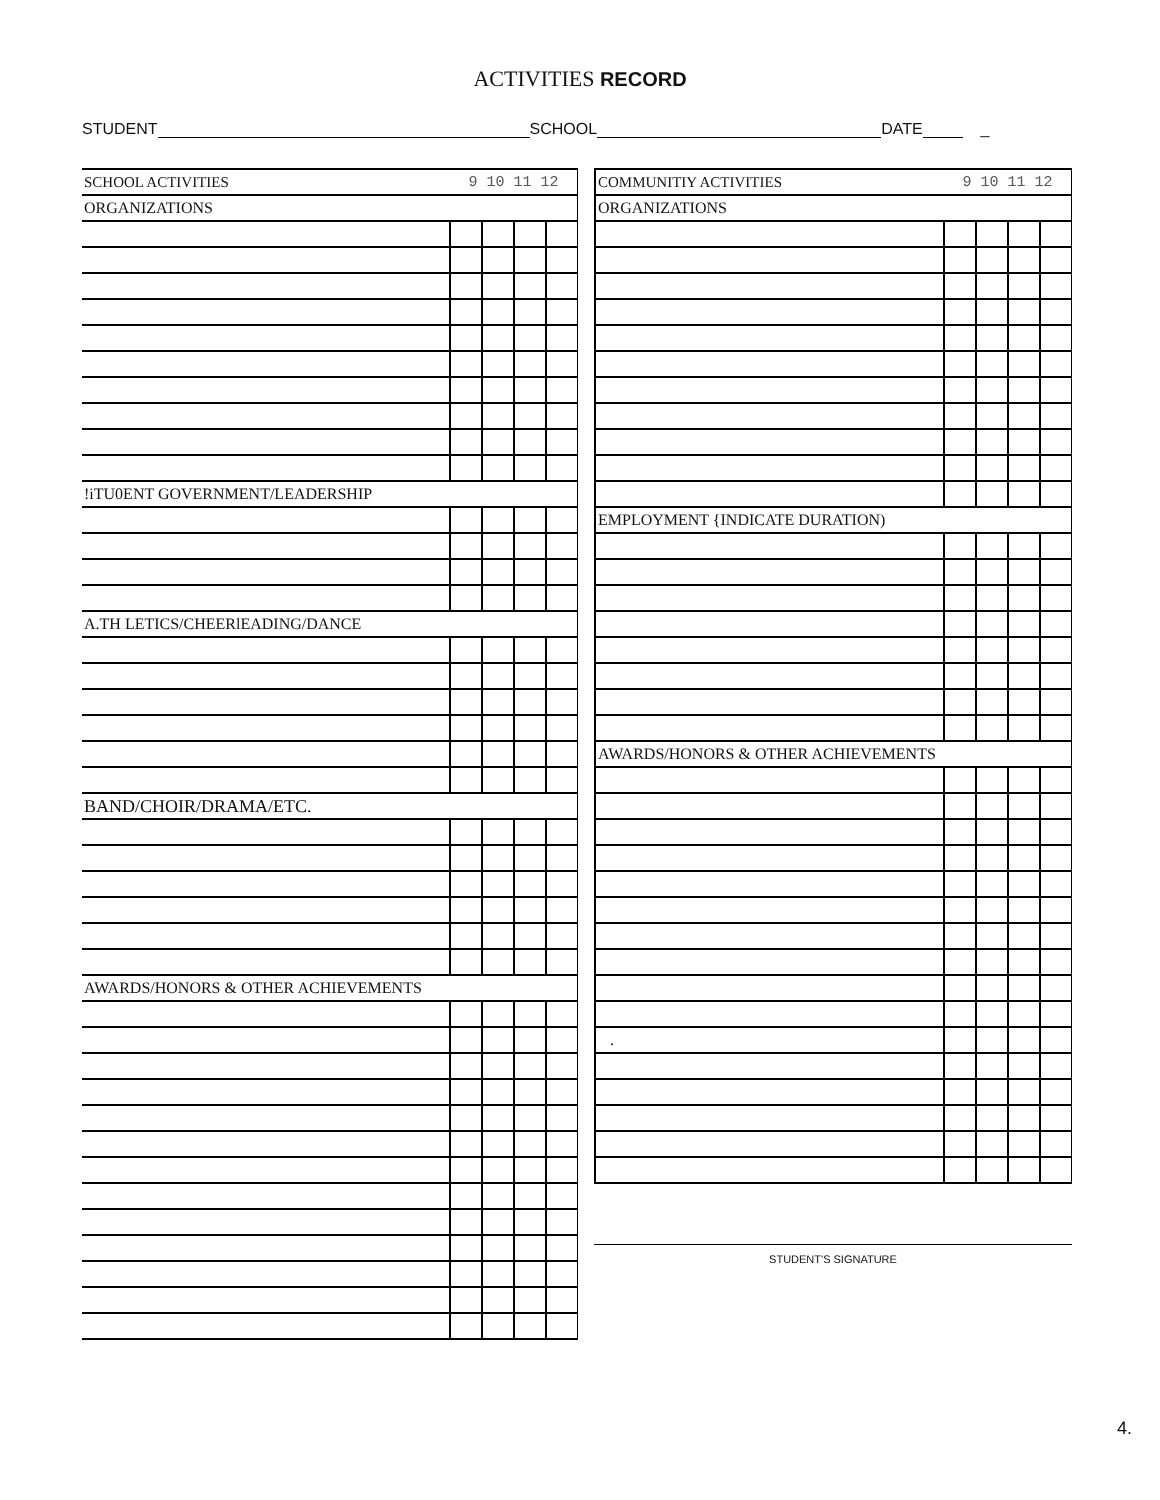ACTIVITIES RECORD
STUDENT SCHOOL DATE _
| SCHOOL ACTIVITIES | 9 10 11 12 | | | |
| ORGANIZATIONS | | | | |
| !iTU0ENT GOVERNMENT/LEADERSHIP | | | | |
| A.TH LETICS/CHEERlEADING/DANCE | | | | |
| BAND/CHOIR/DRAMA/ETC. | | | | |
| AWARDS/HONORS & OTHER ACHIEVEMENTS | | | | |
| COMMUNITIY ACTIVITIES | 9 10 11 12 | | | |
| ORGANIZATIONS | | | | |
| EMPLOYMENT {INDICATE DURATION) | | | | |
| AWARDS/HONORS & OTHER ACHIEVEMENTS | | | | |
| . | | | | |
STUDENT'S SIGNATURE
4.